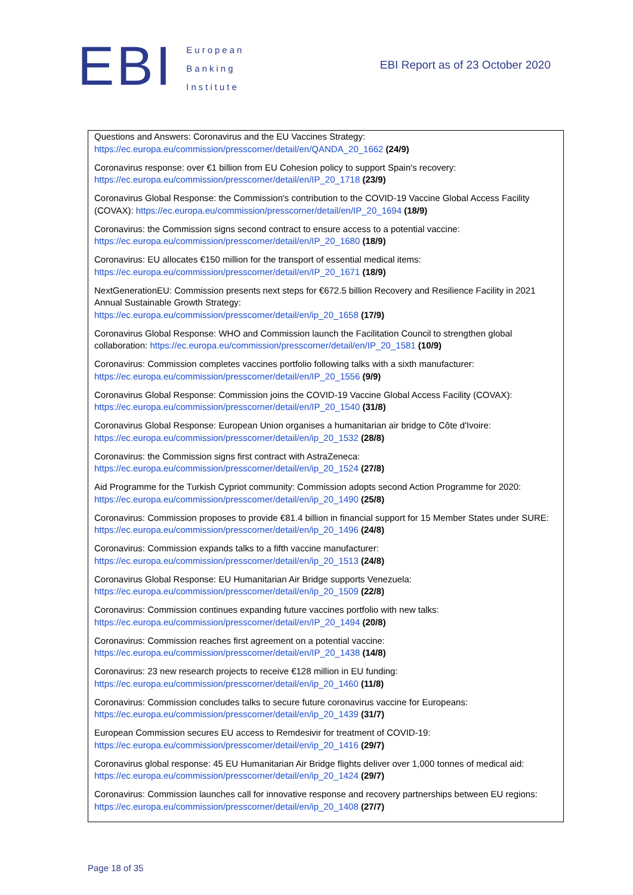EBI
European
Banking
Institute
EBI Report as of 23 October 2020
Questions and Answers: Coronavirus and the EU Vaccines Strategy: https://ec.europa.eu/commission/presscorner/detail/en/QANDA_20_1662 (24/9)
Coronavirus response: over €1 billion from EU Cohesion policy to support Spain's recovery: https://ec.europa.eu/commission/presscorner/detail/en/IP_20_1718 (23/9)
Coronavirus Global Response: the Commission's contribution to the COVID-19 Vaccine Global Access Facility (COVAX): https://ec.europa.eu/commission/presscorner/detail/en/IP_20_1694 (18/9)
Coronavirus: the Commission signs second contract to ensure access to a potential vaccine: https://ec.europa.eu/commission/presscorner/detail/en/IP_20_1680 (18/9)
Coronavirus: EU allocates €150 million for the transport of essential medical items: https://ec.europa.eu/commission/presscorner/detail/en/IP_20_1671 (18/9)
NextGenerationEU: Commission presents next steps for €672.5 billion Recovery and Resilience Facility in 2021 Annual Sustainable Growth Strategy:
https://ec.europa.eu/commission/presscorner/detail/en/ip_20_1658 (17/9)
Coronavirus Global Response: WHO and Commission launch the Facilitation Council to strengthen global collaboration: https://ec.europa.eu/commission/presscorner/detail/en/IP_20_1581 (10/9)
Coronavirus: Commission completes vaccines portfolio following talks with a sixth manufacturer: https://ec.europa.eu/commission/presscorner/detail/en/IP_20_1556 (9/9)
Coronavirus Global Response: Commission joins the COVID-19 Vaccine Global Access Facility (COVAX): https://ec.europa.eu/commission/presscorner/detail/en/IP_20_1540 (31/8)
Coronavirus Global Response: European Union organises a humanitarian air bridge to Côte d'Ivoire: https://ec.europa.eu/commission/presscorner/detail/en/ip_20_1532 (28/8)
Coronavirus: the Commission signs first contract with AstraZeneca: https://ec.europa.eu/commission/presscorner/detail/en/ip_20_1524 (27/8)
Aid Programme for the Turkish Cypriot community: Commission adopts second Action Programme for 2020: https://ec.europa.eu/commission/presscorner/detail/en/ip_20_1490 (25/8)
Coronavirus: Commission proposes to provide €81.4 billion in financial support for 15 Member States under SURE: https://ec.europa.eu/commission/presscorner/detail/en/ip_20_1496 (24/8)
Coronavirus: Commission expands talks to a fifth vaccine manufacturer: https://ec.europa.eu/commission/presscorner/detail/en/ip_20_1513 (24/8)
Coronavirus Global Response: EU Humanitarian Air Bridge supports Venezuela: https://ec.europa.eu/commission/presscorner/detail/en/ip_20_1509 (22/8)
Coronavirus: Commission continues expanding future vaccines portfolio with new talks: https://ec.europa.eu/commission/presscorner/detail/en/IP_20_1494 (20/8)
Coronavirus: Commission reaches first agreement on a potential vaccine: https://ec.europa.eu/commission/presscorner/detail/en/IP_20_1438 (14/8)
Coronavirus: 23 new research projects to receive €128 million in EU funding: https://ec.europa.eu/commission/presscorner/detail/en/ip_20_1460 (11/8)
Coronavirus: Commission concludes talks to secure future coronavirus vaccine for Europeans: https://ec.europa.eu/commission/presscorner/detail/en/ip_20_1439 (31/7)
European Commission secures EU access to Remdesivir for treatment of COVID-19: https://ec.europa.eu/commission/presscorner/detail/en/ip_20_1416 (29/7)
Coronavirus global response: 45 EU Humanitarian Air Bridge flights deliver over 1,000 tonnes of medical aid: https://ec.europa.eu/commission/presscorner/detail/en/ip_20_1424 (29/7)
Coronavirus: Commission launches call for innovative response and recovery partnerships between EU regions: https://ec.europa.eu/commission/presscorner/detail/en/ip_20_1408 (27/7)
Page 18 of 35